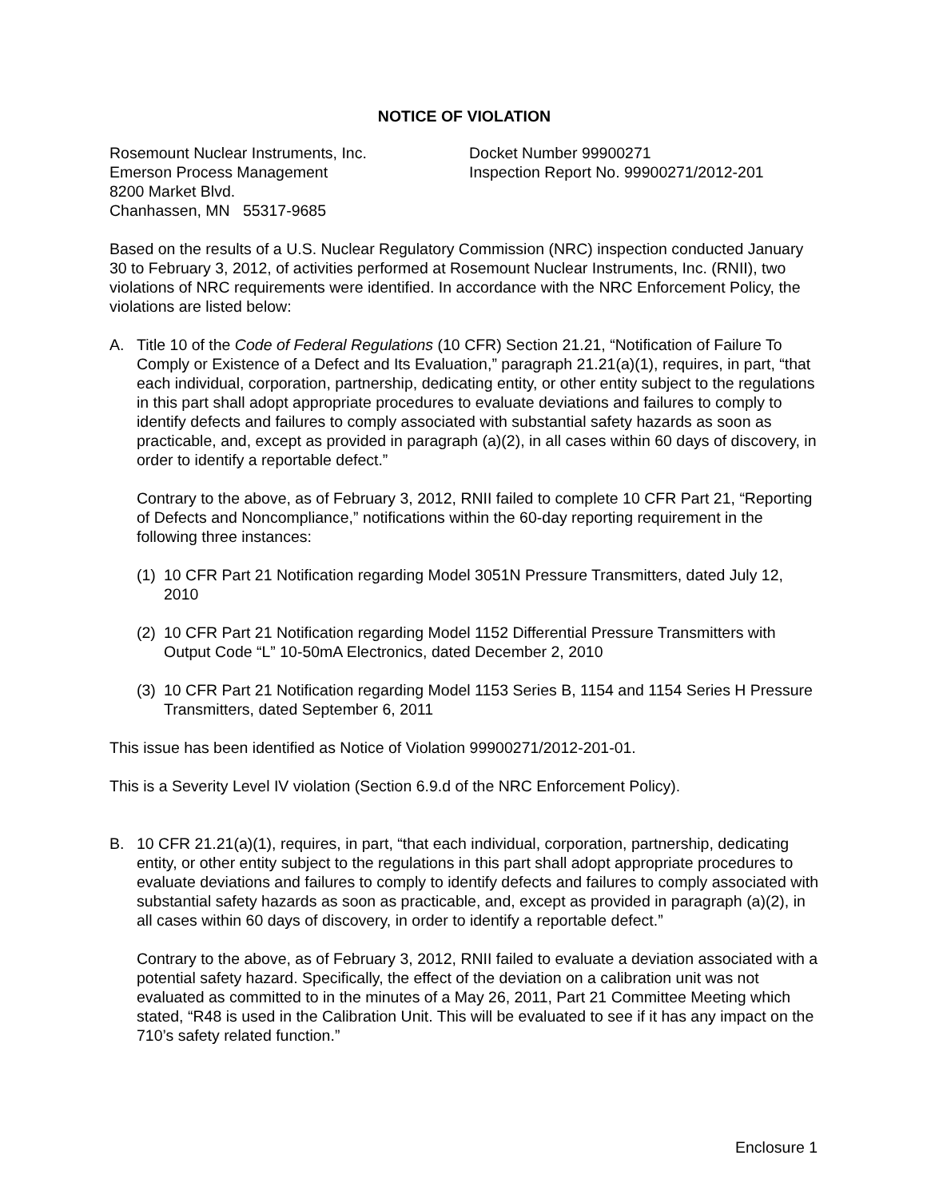NOTICE OF VIOLATION
Rosemount Nuclear Instruments, Inc.
Emerson Process Management
8200 Market Blvd.
Chanhassen, MN 55317-9685
Docket Number 99900271
Inspection Report No. 99900271/2012-201
Based on the results of a U.S. Nuclear Regulatory Commission (NRC) inspection conducted January 30 to February 3, 2012, of activities performed at Rosemount Nuclear Instruments, Inc. (RNII), two violations of NRC requirements were identified. In accordance with the NRC Enforcement Policy, the violations are listed below:
A. Title 10 of the Code of Federal Regulations (10 CFR) Section 21.21, “Notification of Failure To Comply or Existence of a Defect and Its Evaluation,” paragraph 21.21(a)(1), requires, in part, “that each individual, corporation, partnership, dedicating entity, or other entity subject to the regulations in this part shall adopt appropriate procedures to evaluate deviations and failures to comply to identify defects and failures to comply associated with substantial safety hazards as soon as practicable, and, except as provided in paragraph (a)(2), in all cases within 60 days of discovery, in order to identify a reportable defect.”
Contrary to the above, as of February 3, 2012, RNII failed to complete 10 CFR Part 21, “Reporting of Defects and Noncompliance,” notifications within the 60-day reporting requirement in the following three instances:
(1)
10 CFR Part 21 Notification regarding Model 3051N Pressure Transmitters, dated July 12, 2010
(2)
10 CFR Part 21 Notification regarding Model 1152 Differential Pressure Transmitters with Output Code “L” 10-50mA Electronics, dated December 2, 2010
(3)
10 CFR Part 21 Notification regarding Model 1153 Series B, 1154 and 1154 Series H Pressure Transmitters, dated September 6, 2011
This issue has been identified as Notice of Violation 99900271/2012-201-01.
This is a Severity Level IV violation (Section 6.9.d of the NRC Enforcement Policy).
B. 10 CFR 21.21(a)(1), requires, in part, “that each individual, corporation, partnership, dedicating entity, or other entity subject to the regulations in this part shall adopt appropriate procedures to evaluate deviations and failures to comply to identify defects and failures to comply associated with substantial safety hazards as soon as practicable, and, except as provided in paragraph (a)(2), in all cases within 60 days of discovery, in order to identify a reportable defect.”
Contrary to the above, as of February 3, 2012, RNII failed to evaluate a deviation associated with a potential safety hazard. Specifically, the effect of the deviation on a calibration unit was not evaluated as committed to in the minutes of a May 26, 2011, Part 21 Committee Meeting which stated, “R48 is used in the Calibration Unit. This will be evaluated to see if it has any impact on the 710’s safety related function.”
Enclosure 1